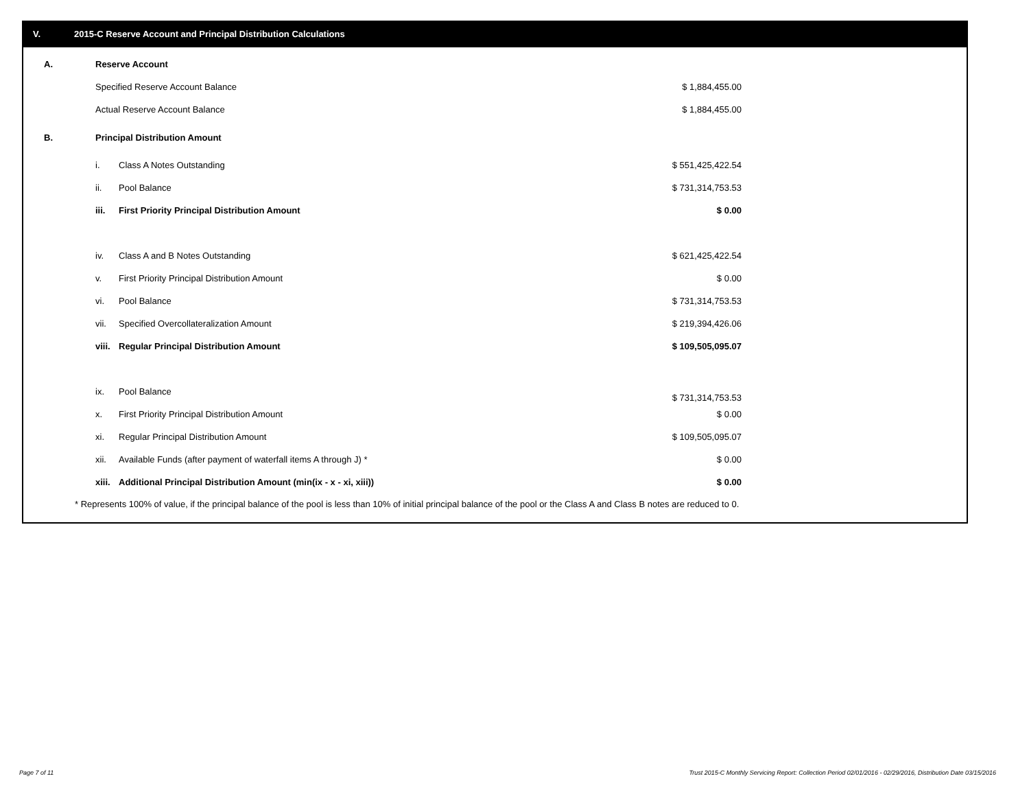V. 2015-C Reserve Account and Principal Distribution Calculations
| A. | Reserve Account | | |
| | Specified Reserve Account Balance | | $ 1,884,455.00 |
| | Actual Reserve Account Balance | | $ 1,884,455.00 |
| B. | Principal Distribution Amount | | |
| | i. | Class A Notes Outstanding | $ 551,425,422.54 |
| | ii. | Pool Balance | $ 731,314,753.53 |
| | iii. | First Priority Principal Distribution Amount | $ 0.00 |
| | iv. | Class A and B Notes Outstanding | $ 621,425,422.54 |
| | v. | First Priority Principal Distribution Amount | $ 0.00 |
| | vi. | Pool Balance | $ 731,314,753.53 |
| | vii. | Specified Overcollateralization Amount | $ 219,394,426.06 |
| | viii. | Regular Principal Distribution Amount | $ 109,505,095.07 |
| | ix. | Pool Balance | $ 731,314,753.53 |
| | x. | First Priority Principal Distribution Amount | $ 0.00 |
| | xi. | Regular Principal Distribution Amount | $ 109,505,095.07 |
| | xii. | Available Funds (after payment of waterfall items A through J) * | $ 0.00 |
| | xiii. | Additional Principal Distribution Amount (min(ix - x - xi, xiii)) | $ 0.00 |
* Represents 100% of value, if the principal balance of the pool is less than 10% of initial principal balance of the pool or the Class A and Class B notes are reduced to 0.
Page 7 of 11
Trust 2015-C Monthly Servicing Report: Collection Period 02/01/2016 - 02/29/2016, Distribution Date 03/15/2016